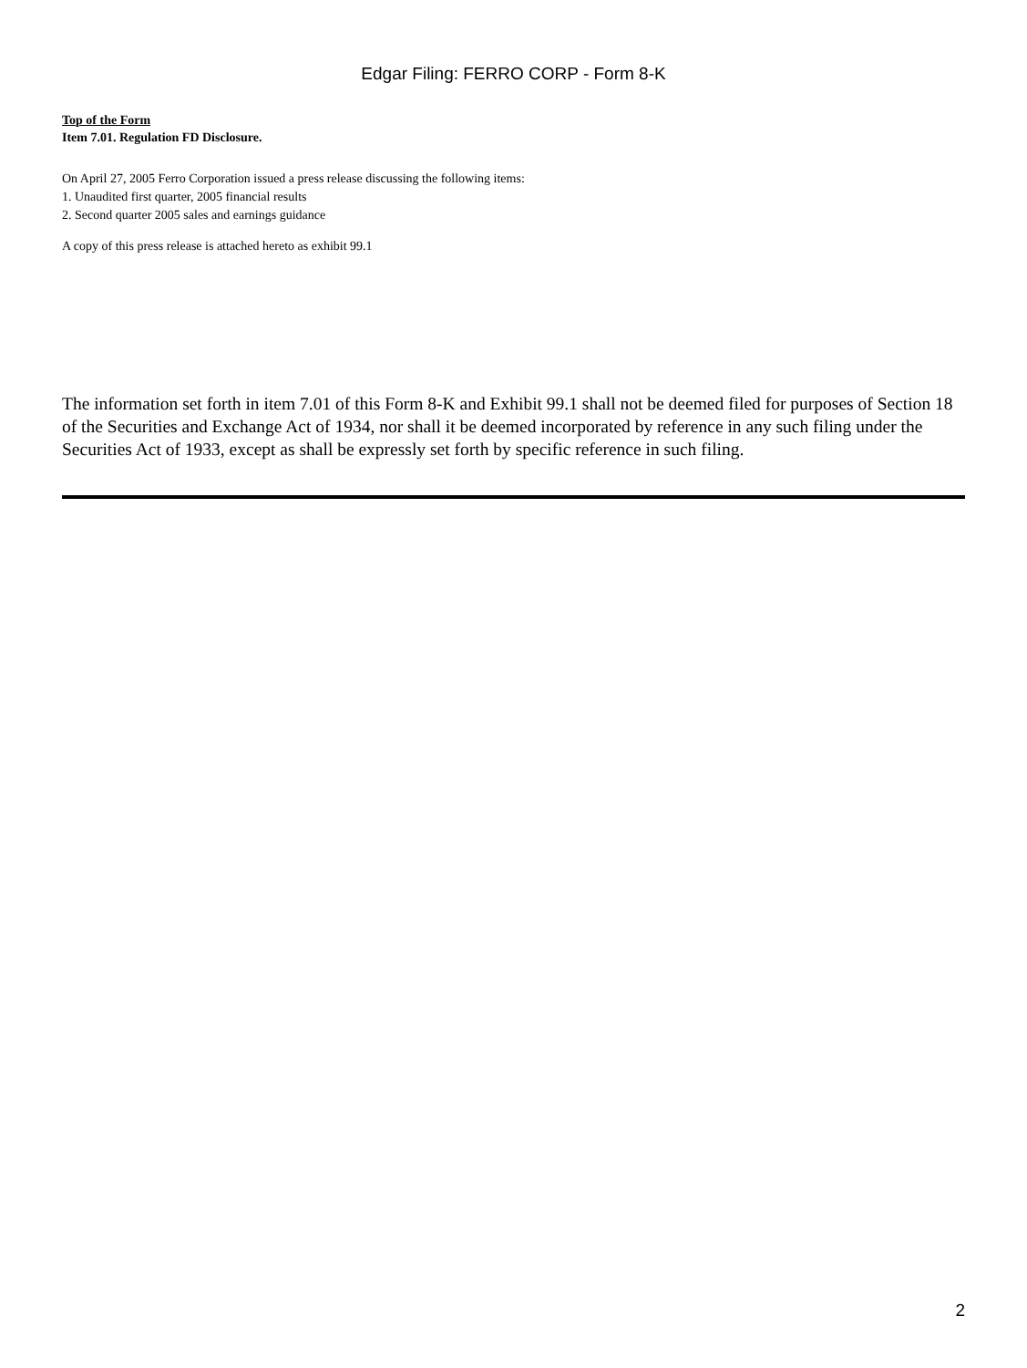Edgar Filing: FERRO CORP - Form 8-K
Top of the Form
Item 7.01. Regulation FD Disclosure.
On April 27, 2005 Ferro Corporation issued a press release discussing the following items:
1. Unaudited first quarter, 2005 financial results
2. Second quarter 2005 sales and earnings guidance
A copy of this press release is attached hereto as exhibit 99.1
The information set forth in item 7.01 of this Form 8-K and Exhibit 99.1 shall not be deemed filed for purposes of Section 18 of the Securities and Exchange Act of 1934, nor shall it be deemed incorporated by reference in any such filing under the Securities Act of 1933, except as shall be expressly set forth by specific reference in such filing.
2